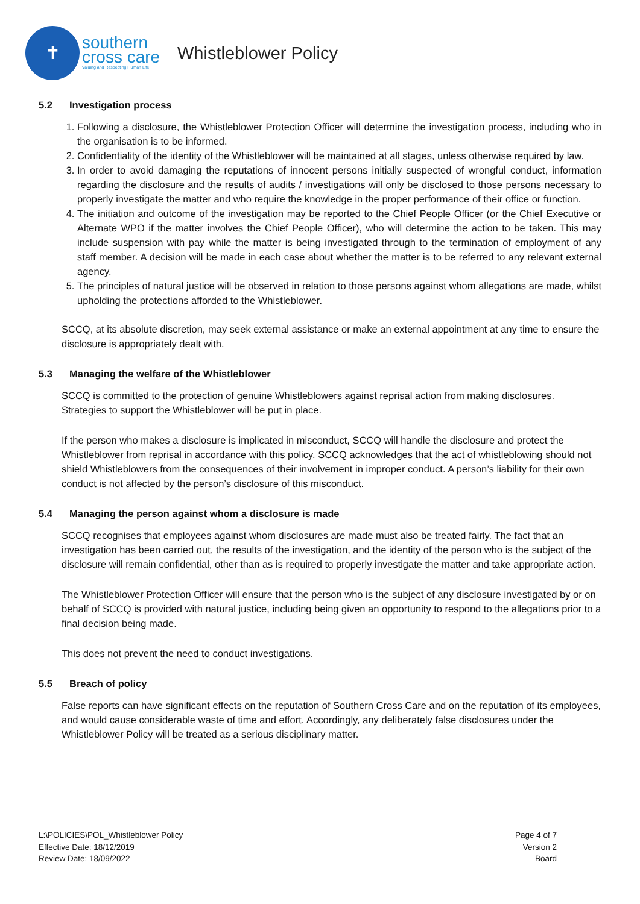✝
southern
cross care
Valuing and Respecting Human Life
Whistleblower Policy
5.2 Investigation process
1. Following a disclosure, the Whistleblower Protection Officer will determine the investigation process, including who in the organisation is to be informed.
2. Confidentiality of the identity of the Whistleblower will be maintained at all stages, unless otherwise required by law.
3. In order to avoid damaging the reputations of innocent persons initially suspected of wrongful conduct, information regarding the disclosure and the results of audits / investigations will only be disclosed to those persons necessary to properly investigate the matter and who require the knowledge in the proper performance of their office or function.
4. The initiation and outcome of the investigation may be reported to the Chief People Officer (or the Chief Executive or Alternate WPO if the matter involves the Chief People Officer), who will determine the action to be taken. This may include suspension with pay while the matter is being investigated through to the termination of employment of any staff member. A decision will be made in each case about whether the matter is to be referred to any relevant external agency.
5. The principles of natural justice will be observed in relation to those persons against whom allegations are made, whilst upholding the protections afforded to the Whistleblower.
SCCQ, at its absolute discretion, may seek external assistance or make an external appointment at any time to ensure the disclosure is appropriately dealt with.
5.3 Managing the welfare of the Whistleblower
SCCQ is committed to the protection of genuine Whistleblowers against reprisal action from making disclosures. Strategies to support the Whistleblower will be put in place.
If the person who makes a disclosure is implicated in misconduct, SCCQ will handle the disclosure and protect the Whistleblower from reprisal in accordance with this policy. SCCQ acknowledges that the act of whistleblowing should not shield Whistleblowers from the consequences of their involvement in improper conduct. A person’s liability for their own conduct is not affected by the person’s disclosure of this misconduct.
5.4 Managing the person against whom a disclosure is made
SCCQ recognises that employees against whom disclosures are made must also be treated fairly. The fact that an investigation has been carried out, the results of the investigation, and the identity of the person who is the subject of the disclosure will remain confidential, other than as is required to properly investigate the matter and take appropriate action.
The Whistleblower Protection Officer will ensure that the person who is the subject of any disclosure investigated by or on behalf of SCCQ is provided with natural justice, including being given an opportunity to respond to the allegations prior to a final decision being made.
This does not prevent the need to conduct investigations.
5.5 Breach of policy
False reports can have significant effects on the reputation of Southern Cross Care and on the reputation of its employees, and would cause considerable waste of time and effort. Accordingly, any deliberately false disclosures under the Whistleblower Policy will be treated as a serious disciplinary matter.
L:\POLICIES\POL_Whistleblower Policy
Effective Date: 18/12/2019
Review Date: 18/09/2022
Page 4 of 7
Version 2
Board